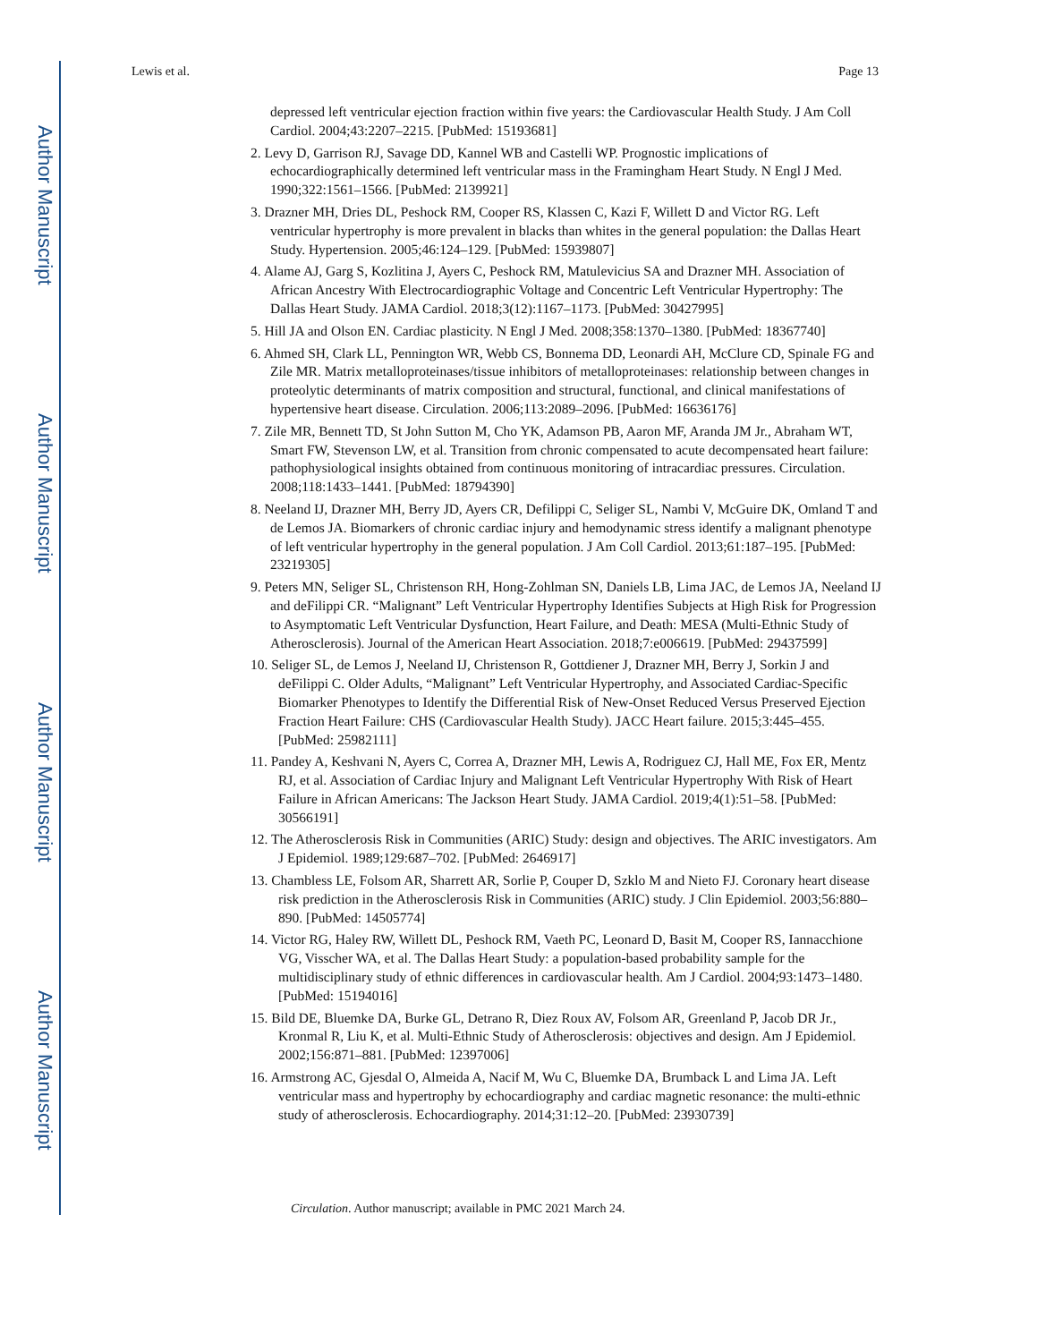Author Manuscript
Author Manuscript
Author Manuscript
Author Manuscript
Lewis et al. Page 13
depressed left ventricular ejection fraction within five years: the Cardiovascular Health Study. J Am Coll Cardiol. 2004;43:2207–2215. [PubMed: 15193681]
2. Levy D, Garrison RJ, Savage DD, Kannel WB and Castelli WP. Prognostic implications of echocardiographically determined left ventricular mass in the Framingham Heart Study. N Engl J Med. 1990;322:1561–1566. [PubMed: 2139921]
3. Drazner MH, Dries DL, Peshock RM, Cooper RS, Klassen C, Kazi F, Willett D and Victor RG. Left ventricular hypertrophy is more prevalent in blacks than whites in the general population: the Dallas Heart Study. Hypertension. 2005;46:124–129. [PubMed: 15939807]
4. Alame AJ, Garg S, Kozlitina J, Ayers C, Peshock RM, Matulevicius SA and Drazner MH. Association of African Ancestry With Electrocardiographic Voltage and Concentric Left Ventricular Hypertrophy: The Dallas Heart Study. JAMA Cardiol. 2018;3(12):1167–1173. [PubMed: 30427995]
5. Hill JA and Olson EN. Cardiac plasticity. N Engl J Med. 2008;358:1370–1380. [PubMed: 18367740]
6. Ahmed SH, Clark LL, Pennington WR, Webb CS, Bonnema DD, Leonardi AH, McClure CD, Spinale FG and Zile MR. Matrix metalloproteinases/tissue inhibitors of metalloproteinases: relationship between changes in proteolytic determinants of matrix composition and structural, functional, and clinical manifestations of hypertensive heart disease. Circulation. 2006;113:2089–2096. [PubMed: 16636176]
7. Zile MR, Bennett TD, St John Sutton M, Cho YK, Adamson PB, Aaron MF, Aranda JM Jr., Abraham WT, Smart FW, Stevenson LW, et al. Transition from chronic compensated to acute decompensated heart failure: pathophysiological insights obtained from continuous monitoring of intracardiac pressures. Circulation. 2008;118:1433–1441. [PubMed: 18794390]
8. Neeland IJ, Drazner MH, Berry JD, Ayers CR, Defilippi C, Seliger SL, Nambi V, McGuire DK, Omland T and de Lemos JA. Biomarkers of chronic cardiac injury and hemodynamic stress identify a malignant phenotype of left ventricular hypertrophy in the general population. J Am Coll Cardiol. 2013;61:187–195. [PubMed: 23219305]
9. Peters MN, Seliger SL, Christenson RH, Hong-Zohlman SN, Daniels LB, Lima JAC, de Lemos JA, Neeland IJ and deFilippi CR. “Malignant” Left Ventricular Hypertrophy Identifies Subjects at High Risk for Progression to Asymptomatic Left Ventricular Dysfunction, Heart Failure, and Death: MESA (Multi-Ethnic Study of Atherosclerosis). Journal of the American Heart Association. 2018;7:e006619. [PubMed: 29437599]
10. Seliger SL, de Lemos J, Neeland IJ, Christenson R, Gottdiener J, Drazner MH, Berry J, Sorkin J and deFilippi C. Older Adults, “Malignant” Left Ventricular Hypertrophy, and Associated Cardiac-Specific Biomarker Phenotypes to Identify the Differential Risk of New-Onset Reduced Versus Preserved Ejection Fraction Heart Failure: CHS (Cardiovascular Health Study). JACC Heart failure. 2015;3:445–455. [PubMed: 25982111]
11. Pandey A, Keshvani N, Ayers C, Correa A, Drazner MH, Lewis A, Rodriguez CJ, Hall ME, Fox ER, Mentz RJ, et al. Association of Cardiac Injury and Malignant Left Ventricular Hypertrophy With Risk of Heart Failure in African Americans: The Jackson Heart Study. JAMA Cardiol. 2019;4(1):51–58. [PubMed: 30566191]
12. The Atherosclerosis Risk in Communities (ARIC) Study: design and objectives. The ARIC investigators. Am J Epidemiol. 1989;129:687–702. [PubMed: 2646917]
13. Chambless LE, Folsom AR, Sharrett AR, Sorlie P, Couper D, Szklo M and Nieto FJ. Coronary heart disease risk prediction in the Atherosclerosis Risk in Communities (ARIC) study. J Clin Epidemiol. 2003;56:880–890. [PubMed: 14505774]
14. Victor RG, Haley RW, Willett DL, Peshock RM, Vaeth PC, Leonard D, Basit M, Cooper RS, Iannacchione VG, Visscher WA, et al. The Dallas Heart Study: a population-based probability sample for the multidisciplinary study of ethnic differences in cardiovascular health. Am J Cardiol. 2004;93:1473–1480. [PubMed: 15194016]
15. Bild DE, Bluemke DA, Burke GL, Detrano R, Diez Roux AV, Folsom AR, Greenland P, Jacob DR Jr., Kronmal R, Liu K, et al. Multi-Ethnic Study of Atherosclerosis: objectives and design. Am J Epidemiol. 2002;156:871–881. [PubMed: 12397006]
16. Armstrong AC, Gjesdal O, Almeida A, Nacif M, Wu C, Bluemke DA, Brumback L and Lima JA. Left ventricular mass and hypertrophy by echocardiography and cardiac magnetic resonance: the multi-ethnic study of atherosclerosis. Echocardiography. 2014;31:12–20. [PubMed: 23930739]
Circulation. Author manuscript; available in PMC 2021 March 24.